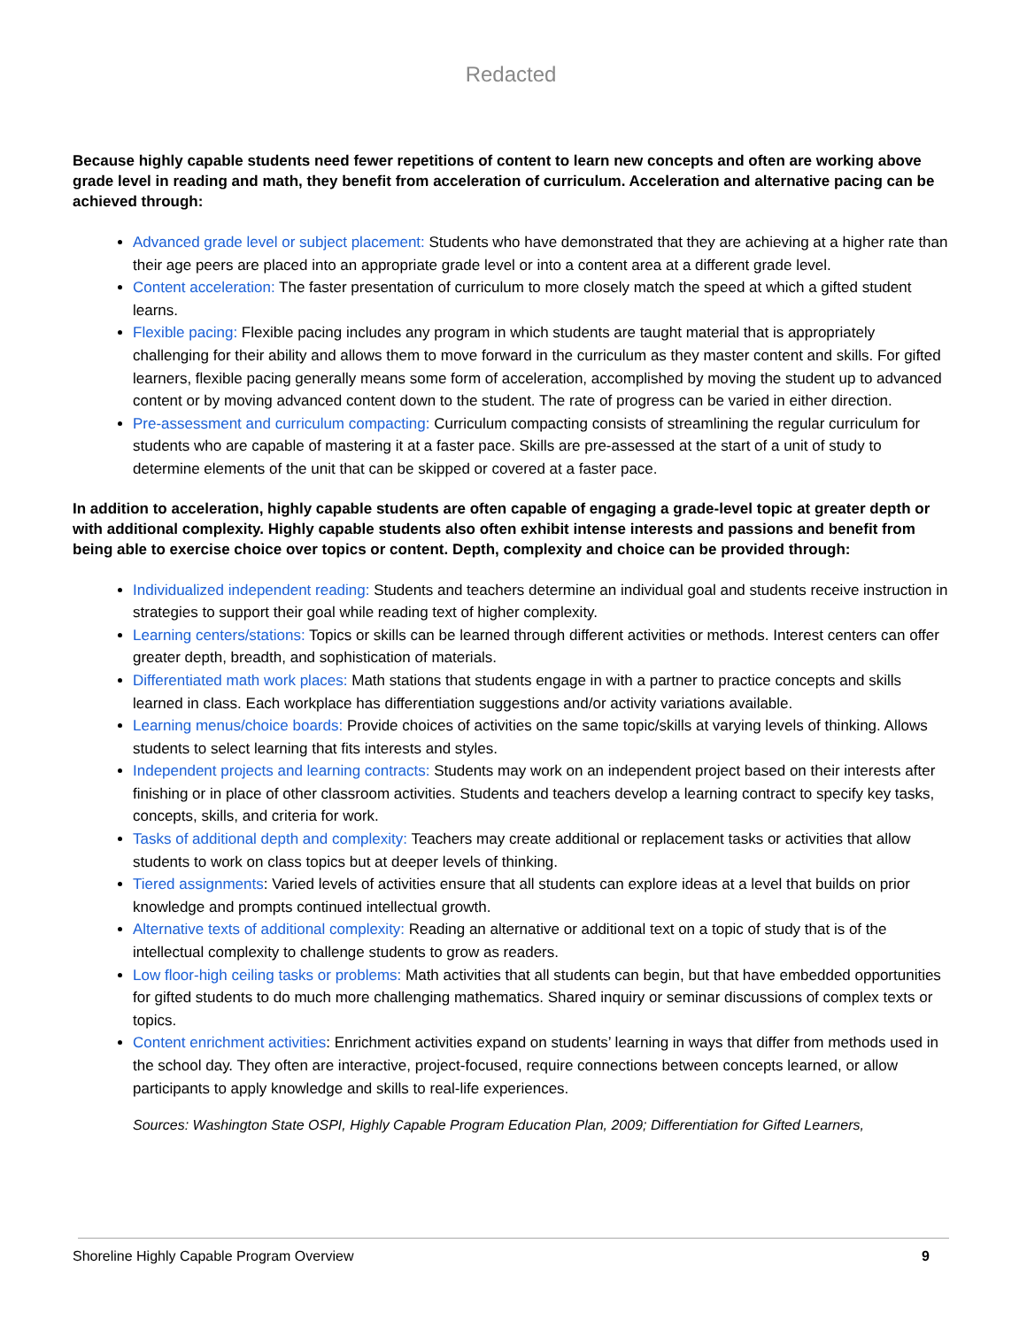Redacted
Because highly capable students need fewer repetitions of content to learn new concepts and often are working above grade level in reading and math, they benefit from acceleration of curriculum. Acceleration and alternative pacing can be achieved through:
Advanced grade level or subject placement: Students who have demonstrated that they are achieving at a higher rate than their age peers are placed into an appropriate grade level or into a content area at a different grade level.
Content acceleration: The faster presentation of curriculum to more closely match the speed at which a gifted student learns.
Flexible pacing: Flexible pacing includes any program in which students are taught material that is appropriately challenging for their ability and allows them to move forward in the curriculum as they master content and skills. For gifted learners, flexible pacing generally means some form of acceleration, accomplished by moving the student up to advanced content or by moving advanced content down to the student. The rate of progress can be varied in either direction.
Pre-assessment and curriculum compacting: Curriculum compacting consists of streamlining the regular curriculum for students who are capable of mastering it at a faster pace. Skills are pre-assessed at the start of a unit of study to determine elements of the unit that can be skipped or covered at a faster pace.
In addition to acceleration, highly capable students are often capable of engaging a grade-level topic at greater depth or with additional complexity. Highly capable students also often exhibit intense interests and passions and benefit from being able to exercise choice over topics or content. Depth, complexity and choice can be provided through:
Individualized independent reading: Students and teachers determine an individual goal and students receive instruction in strategies to support their goal while reading text of higher complexity.
Learning centers/stations: Topics or skills can be learned through different activities or methods. Interest centers can offer greater depth, breadth, and sophistication of materials.
Differentiated math work places: Math stations that students engage in with a partner to practice concepts and skills learned in class. Each workplace has differentiation suggestions and/or activity variations available.
Learning menus/choice boards: Provide choices of activities on the same topic/skills at varying levels of thinking. Allows students to select learning that fits interests and styles.
Independent projects and learning contracts: Students may work on an independent project based on their interests after finishing or in place of other classroom activities. Students and teachers develop a learning contract to specify key tasks, concepts, skills, and criteria for work.
Tasks of additional depth and complexity: Teachers may create additional or replacement tasks or activities that allow students to work on class topics but at deeper levels of thinking.
Tiered assignments: Varied levels of activities ensure that all students can explore ideas at a level that builds on prior knowledge and prompts continued intellectual growth.
Alternative texts of additional complexity: Reading an alternative or additional text on a topic of study that is of the intellectual complexity to challenge students to grow as readers.
Low floor-high ceiling tasks or problems: Math activities that all students can begin, but that have embedded opportunities for gifted students to do much more challenging mathematics. Shared inquiry or seminar discussions of complex texts or topics.
Content enrichment activities: Enrichment activities expand on students’ learning in ways that differ from methods used in the school day. They often are interactive, project-focused, require connections between concepts learned, or allow participants to apply knowledge and skills to real-life experiences.
Sources: Washington State OSPI, Highly Capable Program Education Plan, 2009; Differentiation for Gifted Learners,
Shoreline Highly Capable Program Overview 9